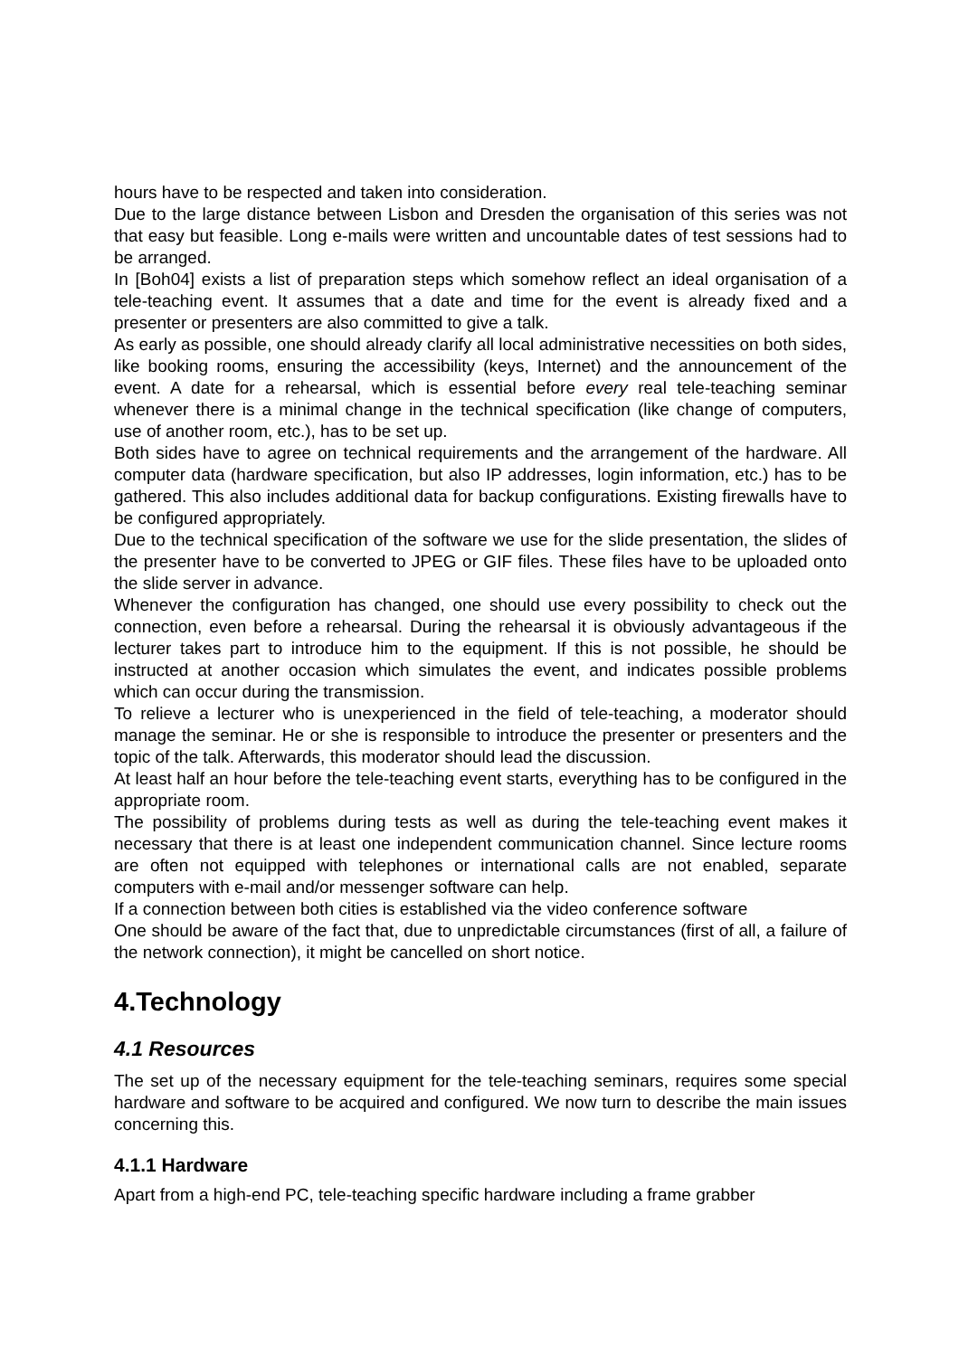hours have to be respected and taken into consideration.
Due to the large distance between Lisbon and Dresden the organisation of this series was not that easy but feasible. Long e-mails were written and uncountable dates of test sessions had to be arranged.
In [Boh04] exists a list of preparation steps which somehow reflect an ideal organisation of a tele-teaching event. It assumes that a date and time for the event is already fixed and a presenter or presenters are also committed to give a talk.
As early as possible, one should already clarify all local administrative necessities on both sides, like booking rooms, ensuring the accessibility (keys, Internet) and the announcement of the event. A date for a rehearsal, which is essential before every real tele-teaching seminar whenever there is a minimal change in the technical specification (like change of computers, use of another room, etc.), has to be set up.
Both sides have to agree on technical requirements and the arrangement of the hardware. All computer data (hardware specification, but also IP addresses, login information, etc.) has to be gathered. This also includes additional data for backup configurations. Existing firewalls have to be configured appropriately.
Due to the technical specification of the software we use for the slide presentation, the slides of the presenter have to be converted to JPEG or GIF files. These files have to be uploaded onto the slide server in advance.
Whenever the configuration has changed, one should use every possibility to check out the connection, even before a rehearsal. During the rehearsal it is obviously advantageous if the lecturer takes part to introduce him to the equipment. If this is not possible, he should be instructed at another occasion which simulates the event, and indicates possible problems which can occur during the transmission.
To relieve a lecturer who is unexperienced in the field of tele-teaching, a moderator should manage the seminar. He or she is responsible to introduce the presenter or presenters and the topic of the talk. Afterwards, this moderator should lead the discussion.
At least half an hour before the tele-teaching event starts, everything has to be configured in the appropriate room.
The possibility of problems during tests as well as during the tele-teaching event makes it necessary that there is at least one independent communication channel. Since lecture rooms are often not equipped with telephones or international calls are not enabled, separate computers with e-mail and/or messenger software can help.
If a connection between both cities is established via the video conference software
One should be aware of the fact that, due to unpredictable circumstances (first of all, a failure of the network connection), it might be cancelled on short notice.
4.Technology
4.1 Resources
The set up of the necessary equipment for the tele-teaching seminars, requires some special hardware and software to be acquired and configured. We now turn to describe the main issues concerning this.
4.1.1 Hardware
Apart from a high-end PC, tele-teaching specific hardware including a frame grabber